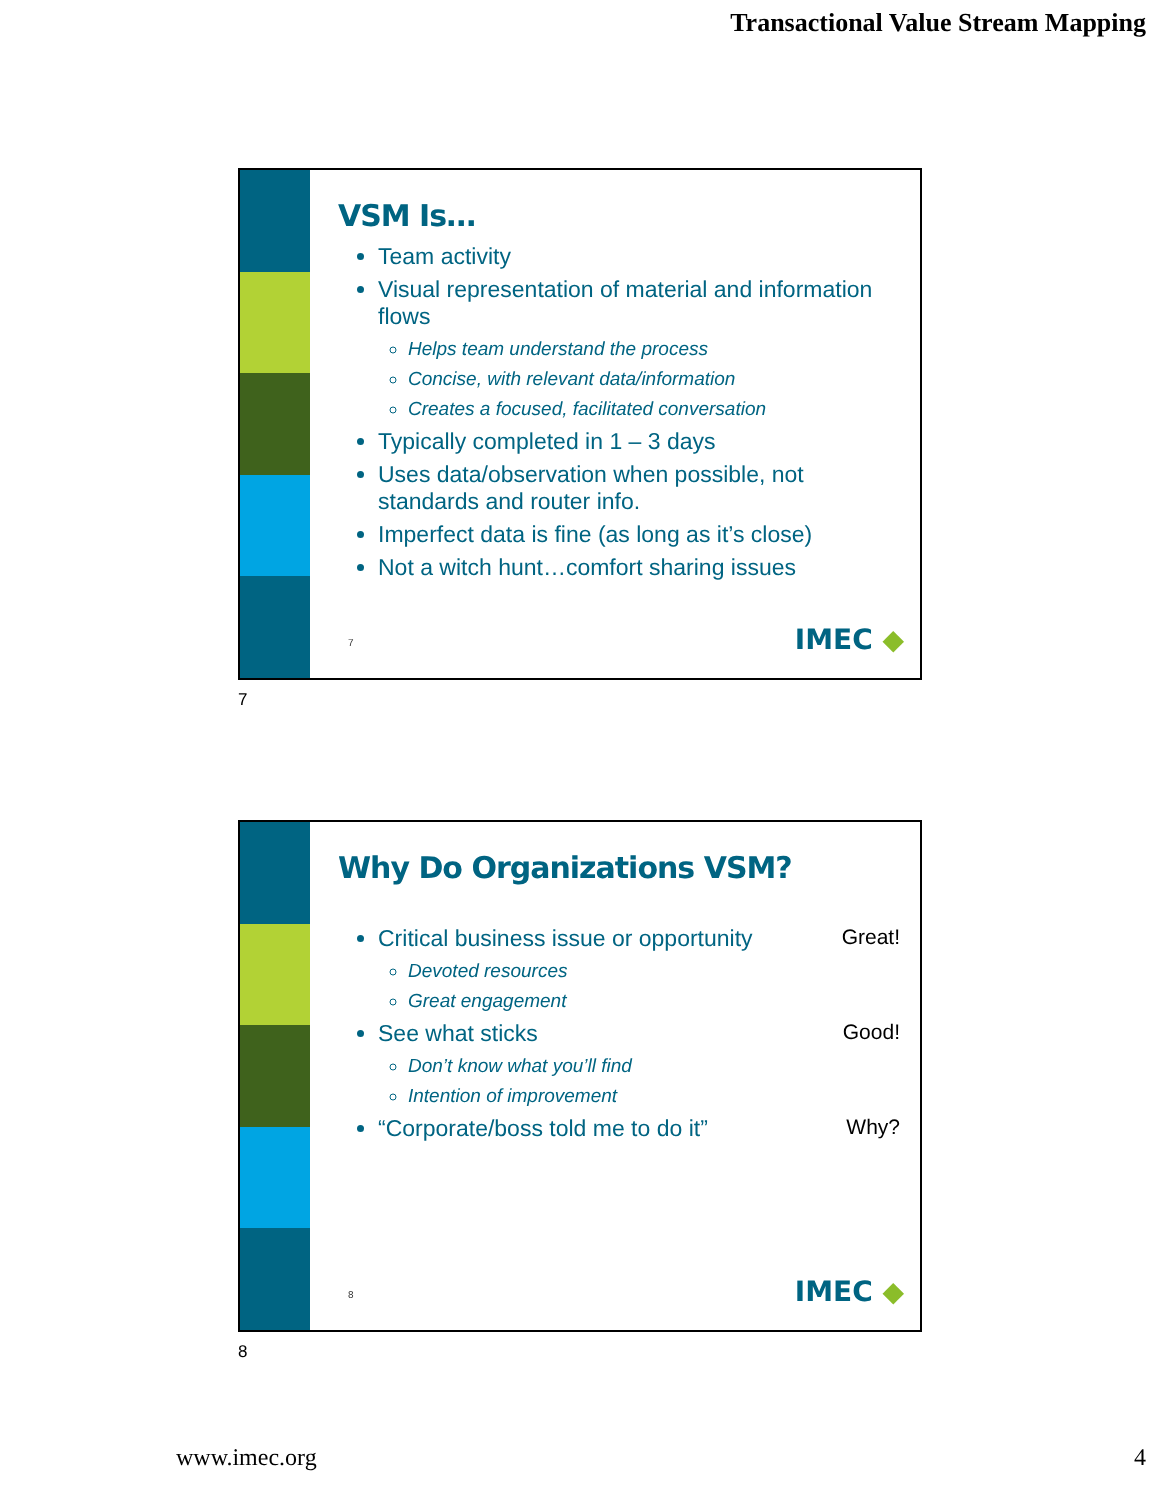Transactional Value Stream Mapping
VSM Is…
Team activity
Visual representation of material and information flows
Helps team understand the process
Concise, with relevant data/information
Creates a focused, facilitated conversation
Typically completed in 1 – 3 days
Uses data/observation when possible, not standards and router info.
Imperfect data is fine (as long as it’s close)
Not a witch hunt…comfort sharing issues
7 IMEC ◆
7
Why Do Organizations VSM?
Critical business issue or opportunity Great!
Devoted resources
Great engagement
See what sticks Good!
Don’t know what you’ll find
Intention of improvement
“Corporate/boss told me to do it” Why?
8 IMEC ◆
8
www.imec.org 4